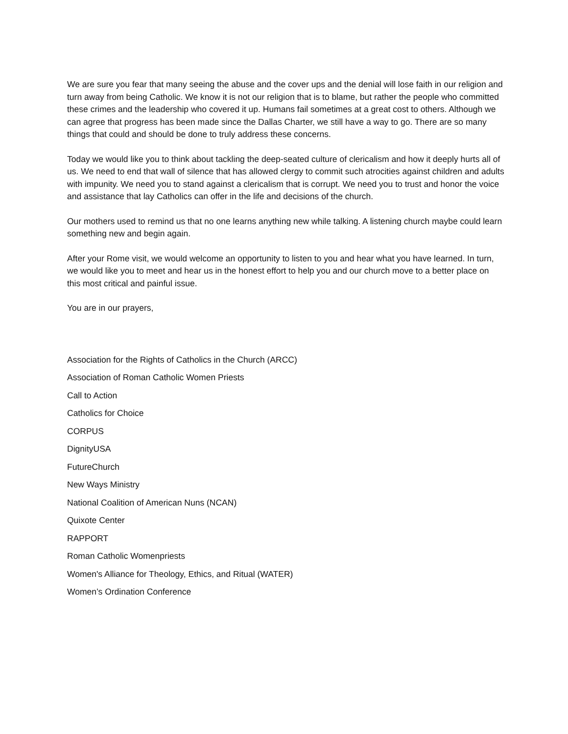We are sure you fear that many seeing the abuse and the cover ups and the denial will lose faith in our religion and turn away from being Catholic. We know it is not our religion that is to blame, but rather the people who committed these crimes and the leadership who covered it up. Humans fail sometimes at a great cost to others. Although we can agree that progress has been made since the Dallas Charter, we still have a way to go. There are so many things that could and should be done to truly address these concerns.
Today we would like you to think about tackling the deep-seated culture of clericalism and how it deeply hurts all of us. We need to end that wall of silence that has allowed clergy to commit such atrocities against children and adults with impunity. We need you to stand against a clericalism that is corrupt. We need you to trust and honor the voice and assistance that lay Catholics can offer in the life and decisions of the church.
Our mothers used to remind us that no one learns anything new while talking. A listening church maybe could learn something new and begin again.
After your Rome visit, we would welcome an opportunity to listen to you and hear what you have learned. In turn, we would like you to meet and hear us in the honest effort to help you and our church move to a better place on this most critical and painful issue.
You are in our prayers,
Association for the Rights of Catholics in the Church (ARCC)
Association of Roman Catholic Women Priests
Call to Action
Catholics for Choice
CORPUS
DignityUSA
FutureChurch
New Ways Ministry
National Coalition of American Nuns (NCAN)
Quixote Center
RAPPORT
Roman Catholic Womenpriests
Women's Alliance for Theology, Ethics, and Ritual (WATER)
Women’s Ordination Conference